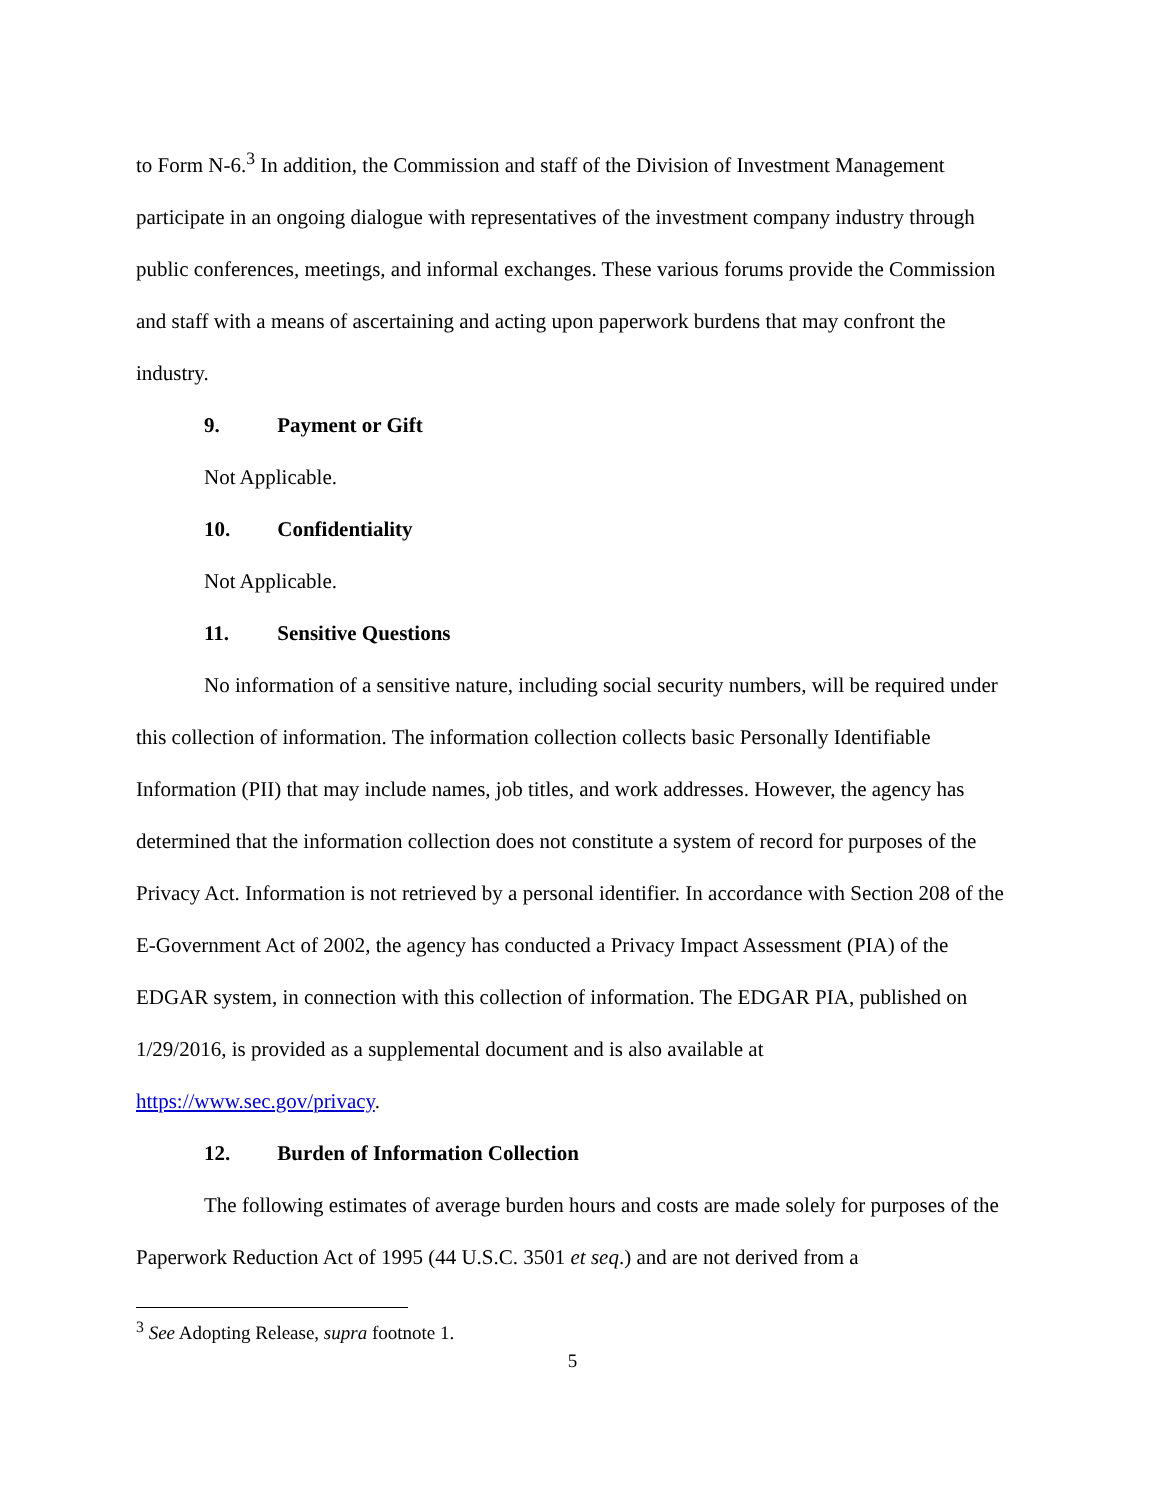to Form N-6.<sup>3</sup> In addition, the Commission and staff of the Division of Investment Management participate in an ongoing dialogue with representatives of the investment company industry through public conferences, meetings, and informal exchanges. These various forums provide the Commission and staff with a means of ascertaining and acting upon paperwork burdens that may confront the industry.
9. Payment or Gift
Not Applicable.
10. Confidentiality
Not Applicable.
11. Sensitive Questions
No information of a sensitive nature, including social security numbers, will be required under this collection of information. The information collection collects basic Personally Identifiable Information (PII) that may include names, job titles, and work addresses. However, the agency has determined that the information collection does not constitute a system of record for purposes of the Privacy Act. Information is not retrieved by a personal identifier. In accordance with Section 208 of the E-Government Act of 2002, the agency has conducted a Privacy Impact Assessment (PIA) of the EDGAR system, in connection with this collection of information. The EDGAR PIA, published on 1/29/2016, is provided as a supplemental document and is also available at https://www.sec.gov/privacy.
12. Burden of Information Collection
The following estimates of average burden hours and costs are made solely for purposes of the Paperwork Reduction Act of 1995 (44 U.S.C. 3501 et seq.) and are not derived from a
<sup>3</sup> See Adopting Release, supra footnote 1.
5